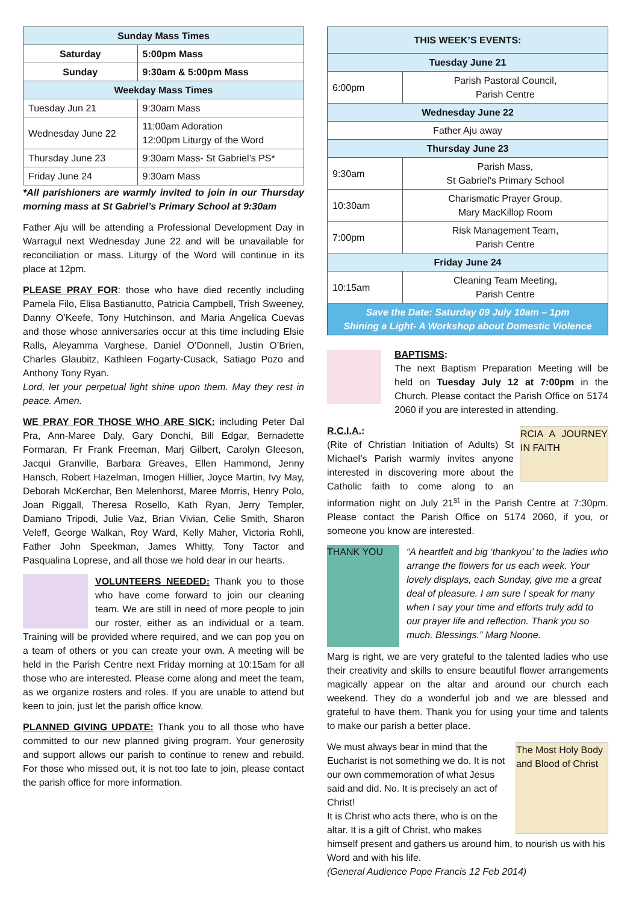| Sunday Mass Times | |
| --- | --- |
| Saturday | 5:00pm Mass |
| Sunday | 9:30am & 5:00pm Mass |
| Weekday Mass Times | |
| Tuesday Jun 21 | 9:30am Mass |
| Wednesday June 22 | 11:00am Adoration 12:00pm Liturgy of the Word |
| Thursday June 23 | 9:30am Mass- St Gabriel’s PS* |
| Friday June 24 | 9:30am Mass |
*All parishioners are warmly invited to join in our Thursday morning mass at St Gabriel’s Primary School at 9:30am
Father Aju will be attending a Professional Development Day in Warragul next Wednesday June 22 and will be unavailable for reconciliation or mass. Liturgy of the Word will continue in its place at 12pm.
PLEASE PRAY FOR: those who have died recently including Pamela Filo, Elisa Bastianutto, Patricia Campbell, Trish Sweeney, Danny O’Keefe, Tony Hutchinson, and Maria Angelica Cuevas and those whose anniversaries occur at this time including Elsie Ralls, Aleyamma Varghese, Daniel O’Donnell, Justin O’Brien, Charles Glaubitz, Kathleen Fogarty-Cusack, Satiago Pozo and Anthony Tony Ryan.
Lord, let your perpetual light shine upon them. May they rest in peace. Amen.
WE PRAY FOR THOSE WHO ARE SICK: including Peter Dal Pra, Ann-Maree Daly, Gary Donchi, Bill Edgar, Bernadette Formaran, Fr Frank Freeman, Marj Gilbert, Carolyn Gleeson, Jacqui Granville, Barbara Greaves, Ellen Hammond, Jenny Hansch, Robert Hazelman, Imogen Hillier, Joyce Martin, Ivy May, Deborah McKerchar, Ben Melenhorst, Maree Morris, Henry Polo, Joan Riggall, Theresa Rosello, Kath Ryan, Jerry Templer, Damiano Tripodi, Julie Vaz, Brian Vivian, Celie Smith, Sharon Veleff, George Walkan, Roy Ward, Kelly Maher, Victoria Rohli, Father John Speekman, James Whitty, Tony Tactor and Pasqualina Loprese, and all those we hold dear in our hearts.
VOLUNTEERS NEEDED: Thank you to those who have come forward to join our cleaning team. We are still in need of more people to join our roster, either as an individual or a team. Training will be provided where required, and we can pop you on a team of others or you can create your own. A meeting will be held in the Parish Centre next Friday morning at 10:15am for all those who are interested. Please come along and meet the team, as we organize rosters and roles. If you are unable to attend but keen to join, just let the parish office know.
PLANNED GIVING UPDATE: Thank you to all those who have committed to our new planned giving program. Your generosity and support allows our parish to continue to renew and rebuild. For those who missed out, it is not too late to join, please contact the parish office for more information.
| THIS WEEK’S EVENTS: | |
| --- | --- |
| Tuesday June 21 | |
| 6:00pm | Parish Pastoral Council, Parish Centre |
| Wednesday June 22 | |
| Father Aju away | |
| Thursday June 23 | |
| 9:30am | Parish Mass, St Gabriel’s Primary School |
| 10:30am | Charismatic Prayer Group, Mary MacKillop Room |
| 7:00pm | Risk Management Team, Parish Centre |
| Friday June 24 | |
| 10:15am | Cleaning Team Meeting, Parish Centre |
| Save the Date: Saturday 09 July 10am – 1pm Shining a Light- A Workshop about Domestic Violence | |
BAPTISMS:
The next Baptism Preparation Meeting will be held on Tuesday July 12 at 7:00pm in the Church. Please contact the Parish Office on 5174 2060 if you are interested in attending.
RCIA A JOURNEY IN FAITH R.C.I.A.:
(Rite of Christian Initiation of Adults) St Michael’s Parish warmly invites anyone interested in discovering more about the Catholic faith to come along to an information night on July 21<sup>st</sup> in the Parish Centre at 7:30pm. Please contact the Parish Office on 5174 2060, if you, or someone you know are interested.
THANK YOU “A heartfelt and big ‘thankyou’ to the ladies who arrange the flowers for us each week. Your lovely displays, each Sunday, give me a great deal of pleasure. I am sure I speak for many when I say your time and efforts truly add to our prayer life and reflection. Thank you so much. Blessings.” Marg Noone.
Marg is right, we are very grateful to the talented ladies who use their creativity and skills to ensure beautiful flower arrangements magically appear on the altar and around our church each weekend. They do a wonderful job and we are blessed and grateful to have them. Thank you for using your time and talents to make our parish a better place.
The Most Holy Body and Blood of Christ We must always bear in mind that the Eucharist is not something we do. It is not our own commemoration of what Jesus said and did. No. It is precisely an act of Christ!
It is Christ who acts there, who is on the altar. It is a gift of Christ, who makes himself present and gathers us around him, to nourish us with his Word and with his life.
(General Audience Pope Francis 12 Feb 2014)